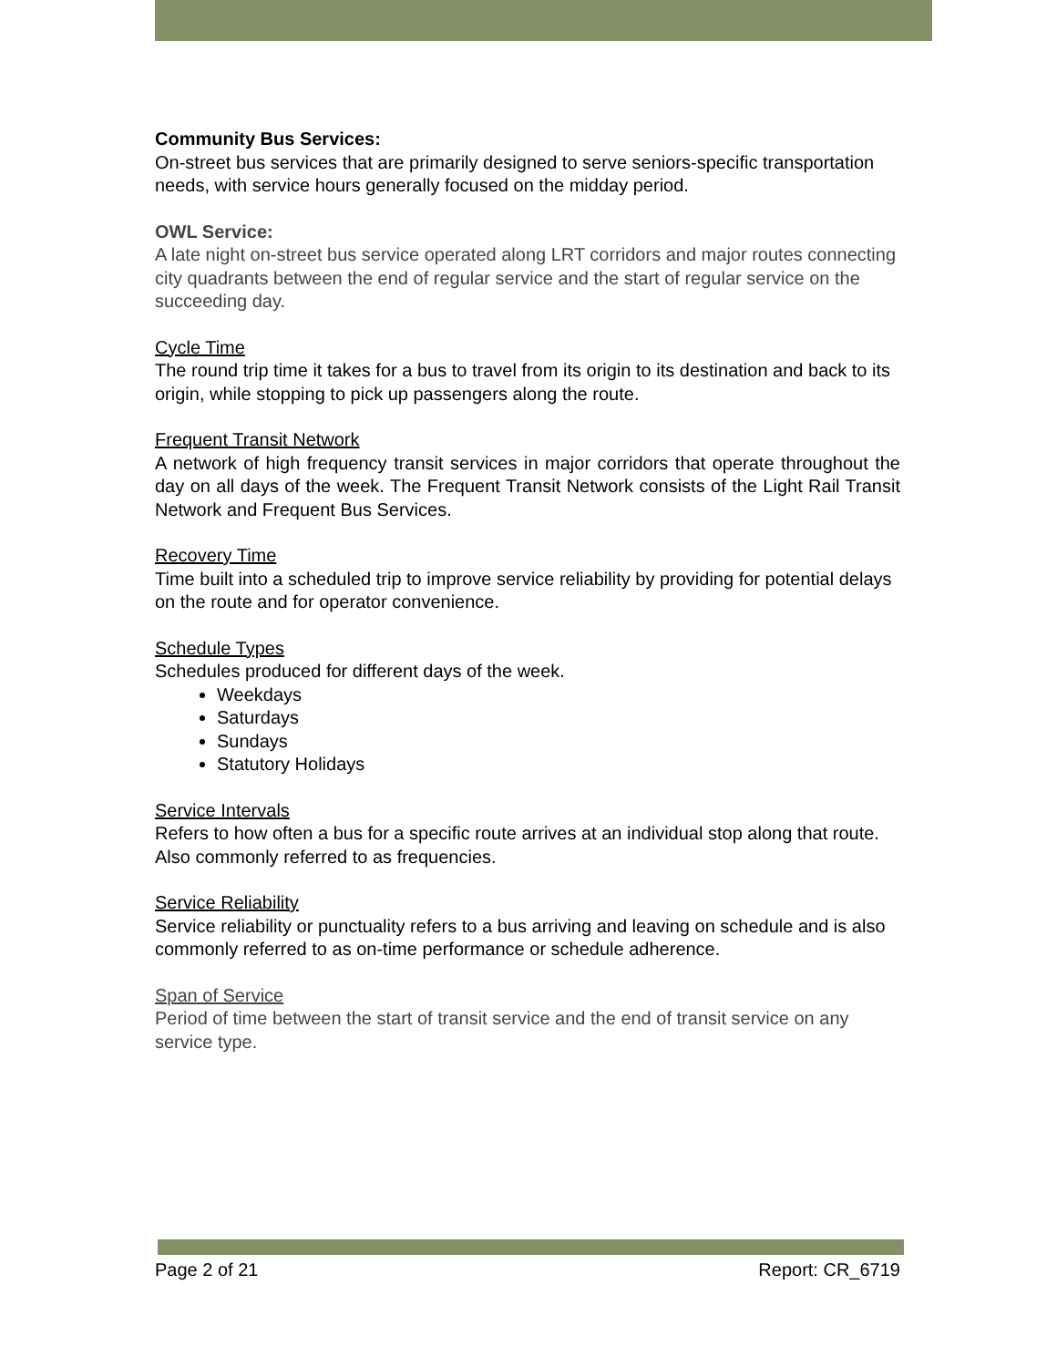Community Bus Services:
On-street bus services that are primarily designed to serve seniors-specific transportation needs, with service hours generally focused on the midday period.
OWL Service:
A late night on-street bus service operated along LRT corridors and major routes connecting city quadrants between the end of regular service and the start of regular service on the succeeding day.
Cycle Time
The round trip time it takes for a bus to travel from its origin to its destination and back to its origin, while stopping to pick up passengers along the route.
Frequent Transit Network
A network of high frequency transit services in major corridors that operate throughout the day on all days of the week. The Frequent Transit Network consists of the Light Rail Transit Network and Frequent Bus Services.
Recovery Time
Time built into a scheduled trip to improve service reliability by providing for potential delays on the route and for operator convenience.
Schedule Types
Schedules produced for different days of the week.
Weekdays
Saturdays
Sundays
Statutory Holidays
Service Intervals
Refers to how often a bus for a specific route arrives at an individual stop along that route. Also commonly referred to as frequencies.
Service Reliability
Service reliability or punctuality refers to a bus arriving and leaving on schedule and is also commonly referred to as on-time performance or schedule adherence.
Span of Service
Period of time between the start of transit service and the end of transit service on any service type.
Page 2 of 21 Report: CR_6719